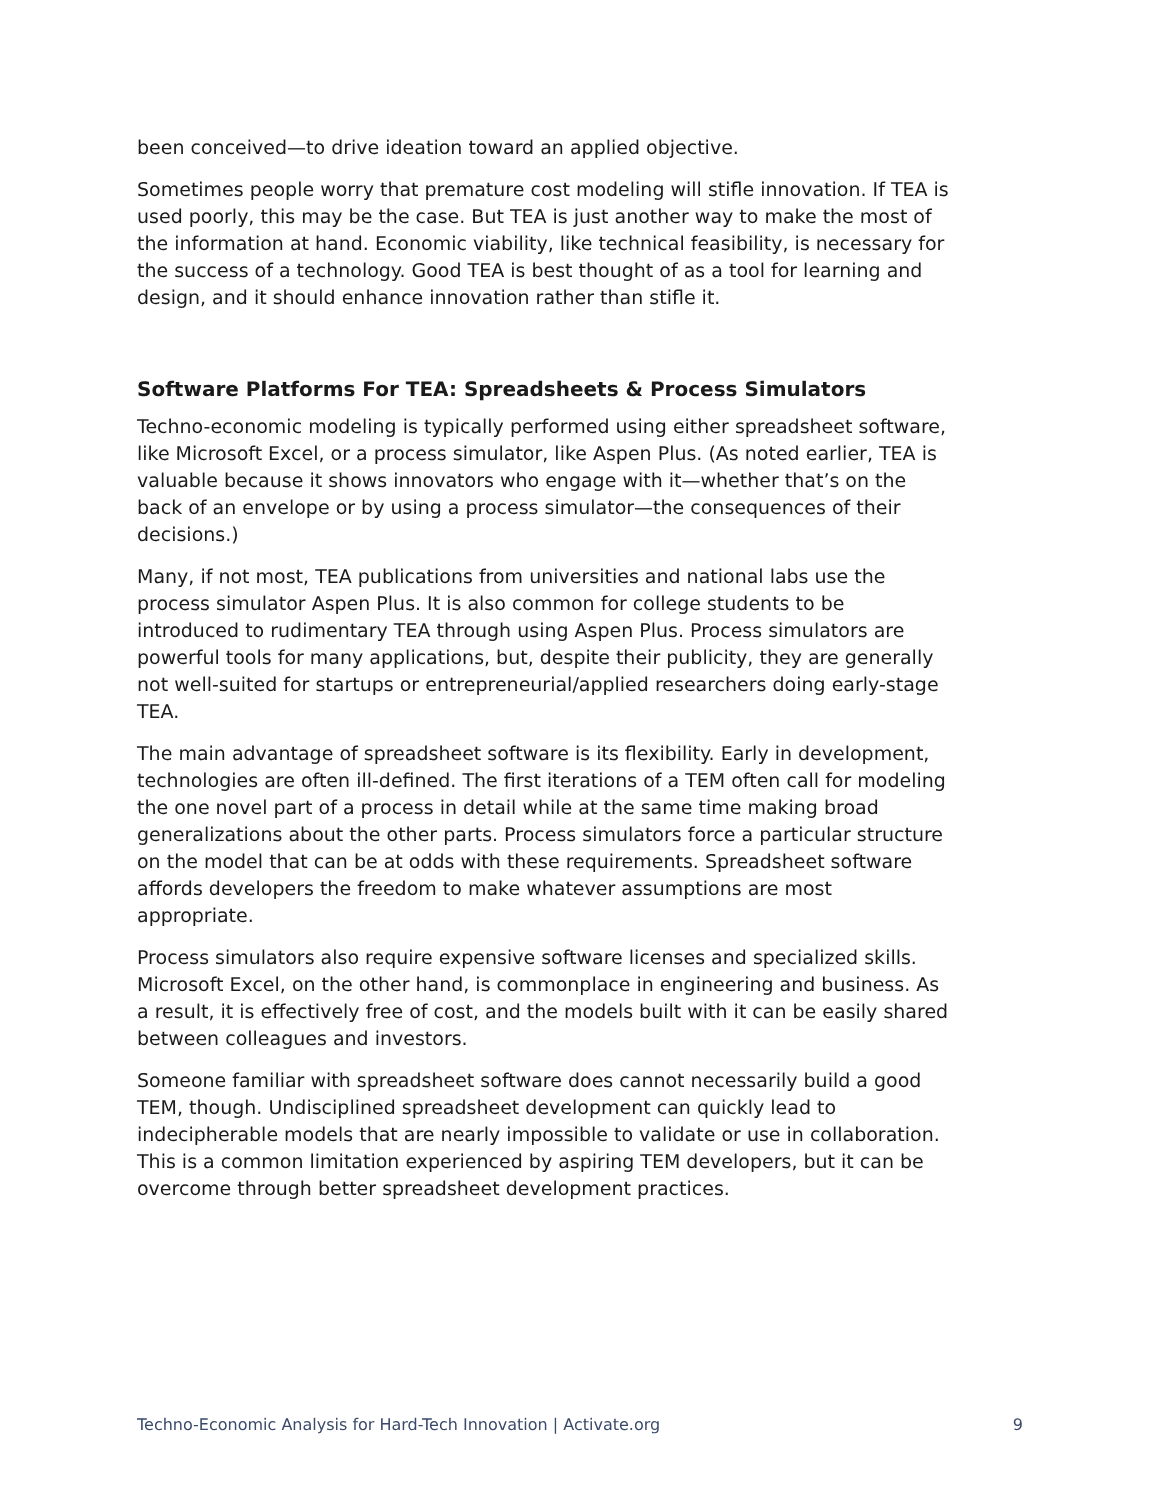been conceived—to drive ideation toward an applied objective.
Sometimes people worry that premature cost modeling will stifle innovation. If TEA is used poorly, this may be the case. But TEA is just another way to make the most of the information at hand. Economic viability, like technical feasibility, is necessary for the success of a technology. Good TEA is best thought of as a tool for learning and design, and it should enhance innovation rather than stifle it.
Software Platforms For TEA: Spreadsheets & Process Simulators
Techno-economic modeling is typically performed using either spreadsheet software, like Microsoft Excel, or a process simulator, like Aspen Plus. (As noted earlier, TEA is valuable because it shows innovators who engage with it—whether that’s on the back of an envelope or by using a process simulator—the consequences of their decisions.)
Many, if not most, TEA publications from universities and national labs use the process simulator Aspen Plus. It is also common for college students to be introduced to rudimentary TEA through using Aspen Plus. Process simulators are powerful tools for many applications, but, despite their publicity, they are generally not well-suited for startups or entrepreneurial/applied researchers doing early-stage TEA.
The main advantage of spreadsheet software is its flexibility. Early in development, technologies are often ill-defined. The first iterations of a TEM often call for modeling the one novel part of a process in detail while at the same time making broad generalizations about the other parts. Process simulators force a particular structure on the model that can be at odds with these requirements. Spreadsheet software affords developers the freedom to make whatever assumptions are most appropriate.
Process simulators also require expensive software licenses and specialized skills. Microsoft Excel, on the other hand, is commonplace in engineering and business. As a result, it is effectively free of cost, and the models built with it can be easily shared between colleagues and investors.
Someone familiar with spreadsheet software does cannot necessarily build a good TEM, though. Undisciplined spreadsheet development can quickly lead to indecipherable models that are nearly impossible to validate or use in collaboration. This is a common limitation experienced by aspiring TEM developers, but it can be overcome through better spreadsheet development practices.
Techno-Economic Analysis for Hard-Tech Innovation | Activate.org 9